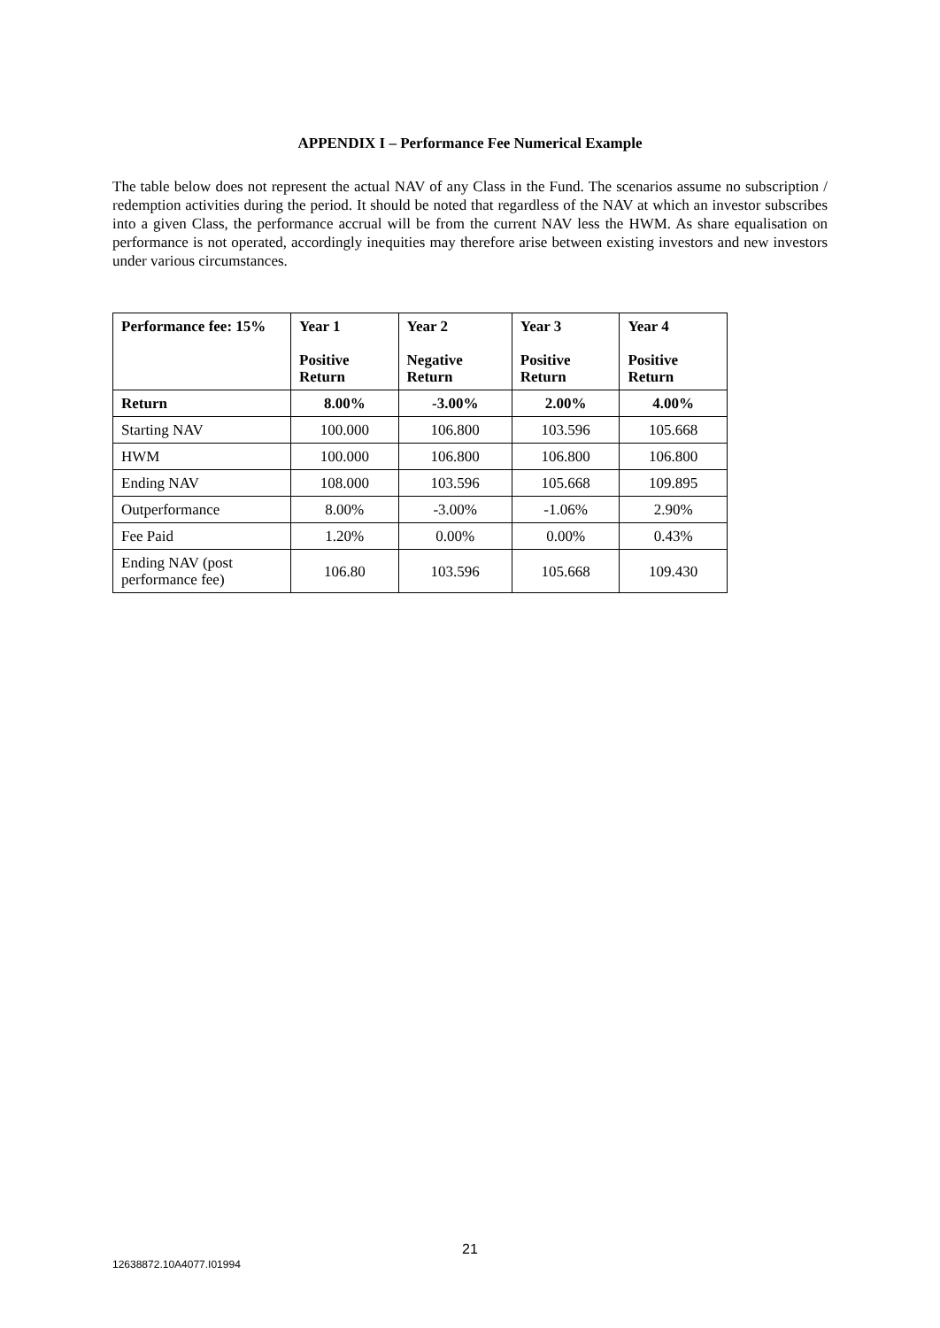APPENDIX I – Performance Fee Numerical Example
The table below does not represent the actual NAV of any Class in the Fund. The scenarios assume no subscription / redemption activities during the period. It should be noted that regardless of the NAV at which an investor subscribes into a given Class, the performance accrual will be from the current NAV less the HWM. As share equalisation on performance is not operated, accordingly inequities may therefore arise between existing investors and new investors under various circumstances.
| Performance fee: 15% | Year 1 Positive Return | Year 2 Negative Return | Year 3 Positive Return | Year 4 Positive Return |
| Return | 8.00% | -3.00% | 2.00% | 4.00% |
| Starting NAV | 100.000 | 106.800 | 103.596 | 105.668 |
| HWM | 100.000 | 106.800 | 106.800 | 106.800 |
| Ending NAV | 108.000 | 103.596 | 105.668 | 109.895 |
| Outperformance | 8.00% | -3.00% | -1.06% | 2.90% |
| Fee Paid | 1.20% | 0.00% | 0.00% | 0.43% |
| Ending NAV (post performance fee) | 106.80 | 103.596 | 105.668 | 109.430 |
21
12638872.10A4077.I01994